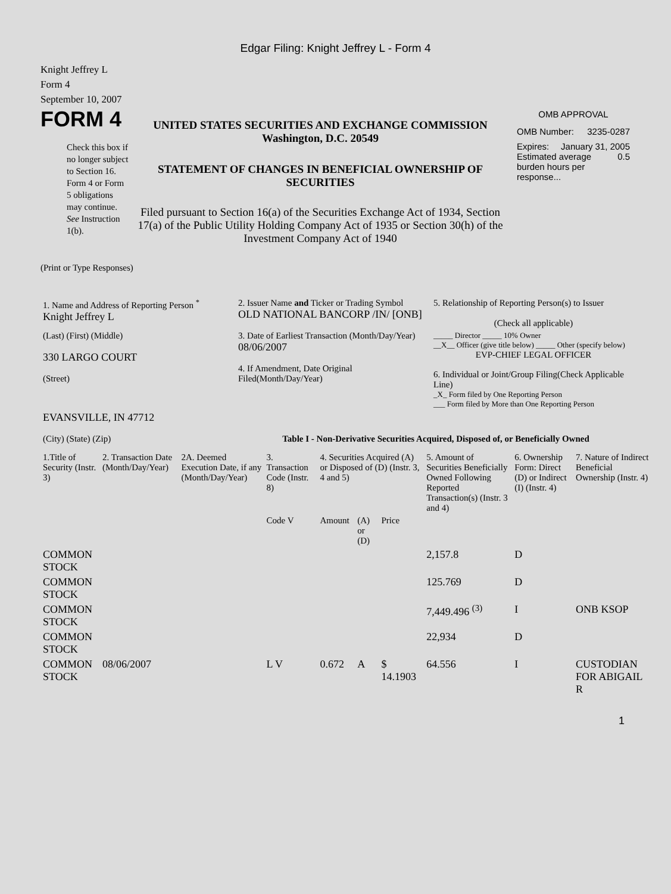Edgar Filing: Knight Jeffrey L - Form 4
Knight Jeffrey L
Form 4
September 10, 2007
FORM 4
Check this box if no longer subject to Section 16. Form 4 or Form 5 obligations may continue. See Instruction 1(b).
UNITED STATES SECURITIES AND EXCHANGE COMMISSION
Washington, D.C. 20549
STATEMENT OF CHANGES IN BENEFICIAL OWNERSHIP OF SECURITIES
Filed pursuant to Section 16(a) of the Securities Exchange Act of 1934, Section 17(a) of the Public Utility Holding Company Act of 1935 or Section 30(h) of the Investment Company Act of 1940
OMB APPROVAL
OMB Number: 3235-0287
Expires: January 31, 2005
Estimated average burden hours per response... 0.5
(Print or Type Responses)
| 1. Name and Address of Reporting Person <sup>*</sup> Knight Jeffrey L | 2. Issuer Name and Ticker or Trading Symbol OLD NATIONAL BANCORP /IN/ [ONB] | 5. Relationship of Reporting Person(s) to Issuer (Check all applicable) |
| (Last) (First) (Middle) 330 LARGO COURT (Street) | 3. Date of Earliest Transaction (Month/Day/Year) 08/06/2007 4. If Amendment, Date Original Filed(Month/Day/Year) | _____ Director _____ 10% Owner __X__ Officer (give title below) _____ Other (specify below) EVP-CHIEF LEGAL OFFICER 6. Individual or Joint/Group Filing(Check Applicable Line) _X_ Form filed by One Reporting Person ___ Form filed by More than One Reporting Person |
| EVANSVILLE, IN 47712 (City) (State) (Zip) | Table I - Non-Derivative Securities Acquired, Disposed of, or Beneficially Owned | |
| 1.Title of Security (Instr. 3) | 2. Transaction Date (Month/Day/Year) | 2A. Deemed Execution Date, if any (Month/Day/Year) | 3. Transaction Code (Instr. 8) | 4. Securities Acquired (A) or Disposed of (D) (Instr. 3, 4 and 5) | | | 5. Amount of Securities Beneficially Owned Following Reported Transaction(s) (Instr. 3 and 4) | 6. Ownership Form: Direct (D) or Indirect (I) (Instr. 4) | 7. Nature of Indirect Beneficial Ownership (Instr. 4) |
| --- | --- | --- | --- | --- | --- | --- | --- | --- | --- |
| | | | Code V | Amount | (A) or (D) | Price | | | |
| COMMON STOCK | | | | | | | 2,157.8 | D | |
| COMMON STOCK | | | | | | | 125.769 | D | |
| COMMON STOCK | | | | | | | 7,449.496 <sup>(3)</sup> | I | ONB KSOP |
| COMMON STOCK | | | | | | | 22,934 | D | |
| COMMON STOCK | 08/06/2007 | | L V | 0.672 | A | $ 14.1903 | 64.556 | I | CUSTODIAN FOR ABIGAIL R |
1